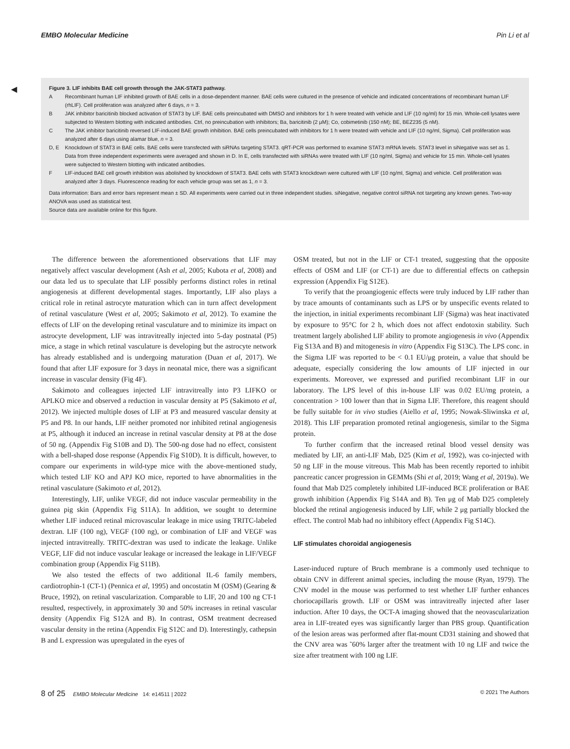EMBO Molecular Medicine Pin Li et al
◀ Figure 3. LIF inhibits BAE cell growth through the JAK-STAT3 pathway.
| A | Recombinant human LIF inhibited growth of BAE cells in a dose-dependent manner. BAE cells were cultured in the presence of vehicle and indicated concentrations of recombinant human LIF (rhLIF). Cell proliferation was analyzed after 6 days, n = 3. |
| B | JAK inhibitor baricitinib blocked activation of STAT3 by LIF. BAE cells preincubated with DMSO and inhibitors for 1 h were treated with vehicle and LIF (10 ng/ml) for 15 min. Whole-cell lysates were subjected to Western blotting with indicated antibodies. Ctrl, no preincubation with inhibitors; Ba, baricitinib (2 μM); Co, cobimetinib (150 nM); BE, BEZ235 (5 nM). |
| C | The JAK inhibitor baricitinib reversed LIF-induced BAE growth inhibition. BAE cells preincubated with inhibitors for 1 h were treated with vehicle and LIF (10 ng/ml, Sigma). Cell proliferation was analyzed after 6 days using alamar blue, n = 3. |
| D, E | Knockdown of STAT3 in BAE cells. BAE cells were transfected with siRNAs targeting STAT3. qRT-PCR was performed to examine STAT3 mRNA levels. STAT3 level in siNegative was set as 1. Data from three independent experiments were averaged and shown in D. In E, cells transfected with siRNAs were treated with LIF (10 ng/ml, Sigma) and vehicle for 15 min. Whole-cell lysates were subjected to Western blotting with indicated antibodies. |
| F | LIF-induced BAE cell growth inhibition was abolished by knockdown of STAT3. BAE cells with STAT3 knockdown were cultured with LIF (10 ng/ml, Sigma) and vehicle. Cell proliferation was analyzed after 3 days. Fluorescence reading for each vehicle group was set as 1, n = 3. |
Data information: Bars and error bars represent mean ± SD. All experiments were carried out in three independent studies. siNegative, negative control siRNA not targeting any known genes. Two-way ANOVA was used as statistical test.
Source data are available online for this figure.
The difference between the aforementioned observations that LIF may negatively affect vascular development (Ash et al, 2005; Kubota et al, 2008) and our data led us to speculate that LIF possibly performs distinct roles in retinal angiogenesis at different developmental stages. Importantly, LIF also plays a critical role in retinal astrocyte maturation which can in turn affect development of retinal vasculature (West et al, 2005; Sakimoto et al, 2012). To examine the effects of LIF on the developing retinal vasculature and to minimize its impact on astrocyte development, LIF was intravitreally injected into 5-day postnatal (P5) mice, a stage in which retinal vasculature is developing but the astrocyte network has already established and is undergoing maturation (Duan et al, 2017). We found that after LIF exposure for 3 days in neonatal mice, there was a significant increase in vascular density (Fig 4F).
Sakimoto and colleagues injected LIF intravitreally into P3 LIFKO or APLKO mice and observed a reduction in vascular density at P5 (Sakimoto et al, 2012). We injected multiple doses of LIF at P3 and measured vascular density at P5 and P8. In our hands, LIF neither promoted nor inhibited retinal angiogenesis at P5, although it induced an increase in retinal vascular density at P8 at the dose of 50 ng. (Appendix Fig S10B and D). The 500-ng dose had no effect, consistent with a bell-shaped dose response (Appendix Fig S10D). It is difficult, however, to compare our experiments in wild-type mice with the above-mentioned study, which tested LIF KO and APJ KO mice, reported to have abnormalities in the retinal vasculature (Sakimoto et al, 2012).
Interestingly, LIF, unlike VEGF, did not induce vascular permeability in the guinea pig skin (Appendix Fig S11A). In addition, we sought to determine whether LIF induced retinal microvascular leakage in mice using TRITC-labeled dextran. LIF (100 ng), VEGF (100 ng), or combination of LIF and VEGF was injected intravitreally. TRITC-dextran was used to indicate the leakage. Unlike VEGF, LIF did not induce vascular leakage or increased the leakage in LIF/VEGF combination group (Appendix Fig S11B).
We also tested the effects of two additional IL-6 family members, cardiotrophin-1 (CT-1) (Pennica et al, 1995) and oncostatin M (OSM) (Gearing & Bruce, 1992), on retinal vascularization. Comparable to LIF, 20 and 100 ng CT-1 resulted, respectively, in approximately 30 and 50% increases in retinal vascular density (Appendix Fig S12A and B). In contrast, OSM treatment decreased vascular density in the retina (Appendix Fig S12C and D). Interestingly, cathepsin B and L expression was upregulated in the eyes of
OSM treated, but not in the LIF or CT-1 treated, suggesting that the opposite effects of OSM and LIF (or CT-1) are due to differential effects on cathepsin expression (Appendix Fig S12E).
To verify that the proangiogenic effects were truly induced by LIF rather than by trace amounts of contaminants such as LPS or by unspecific events related to the injection, in initial experiments recombinant LIF (Sigma) was heat inactivated by exposure to 95°C for 2 h, which does not affect endotoxin stability. Such treatment largely abolished LIF ability to promote angiogenesis in vivo (Appendix Fig S13A and B) and mitogenesis in vitro (Appendix Fig S13C). The LPS conc. in the Sigma LIF was reported to be < 0.1 EU/μg protein, a value that should be adequate, especially considering the low amounts of LIF injected in our experiments. Moreover, we expressed and purified recombinant LIF in our laboratory. The LPS level of this in-house LIF was 0.02 EU/mg protein, a concentration > 100 lower than that in Sigma LIF. Therefore, this reagent should be fully suitable for in vivo studies (Aiello et al, 1995; Nowak-Sliwinska et al, 2018). This LIF preparation promoted retinal angiogenesis, similar to the Sigma protein.
To further confirm that the increased retinal blood vessel density was mediated by LIF, an anti-LIF Mab, D25 (Kim et al, 1992), was co-injected with 50 ng LIF in the mouse vitreous. This Mab has been recently reported to inhibit pancreatic cancer progression in GEMMs (Shi et al, 2019; Wang et al, 2019a). We found that Mab D25 completely inhibited LIF-induced BCE proliferation or BAE growth inhibition (Appendix Fig S14A and B). Ten μg of Mab D25 completely blocked the retinal angiogenesis induced by LIF, while 2 μg partially blocked the effect. The control Mab had no inhibitory effect (Appendix Fig S14C).
LIF stimulates choroidal angiogenesis
Laser-induced rupture of Bruch membrane is a commonly used technique to obtain CNV in different animal species, including the mouse (Ryan, 1979). The CNV model in the mouse was performed to test whether LIF further enhances choriocapillaris growth. LIF or OSM was intravitreally injected after laser induction. After 10 days, the OCT-A imaging showed that the neovascularization area in LIF-treated eyes was significantly larger than PBS group. Quantification of the lesion areas was performed after flat-mount CD31 staining and showed that the CNV area was ˜60% larger after the treatment with 10 ng LIF and twice the size after treatment with 100 ng LIF.
8 of 25 EMBO Molecular Medicine 14: e14511 | 2022 © 2021 The Authors